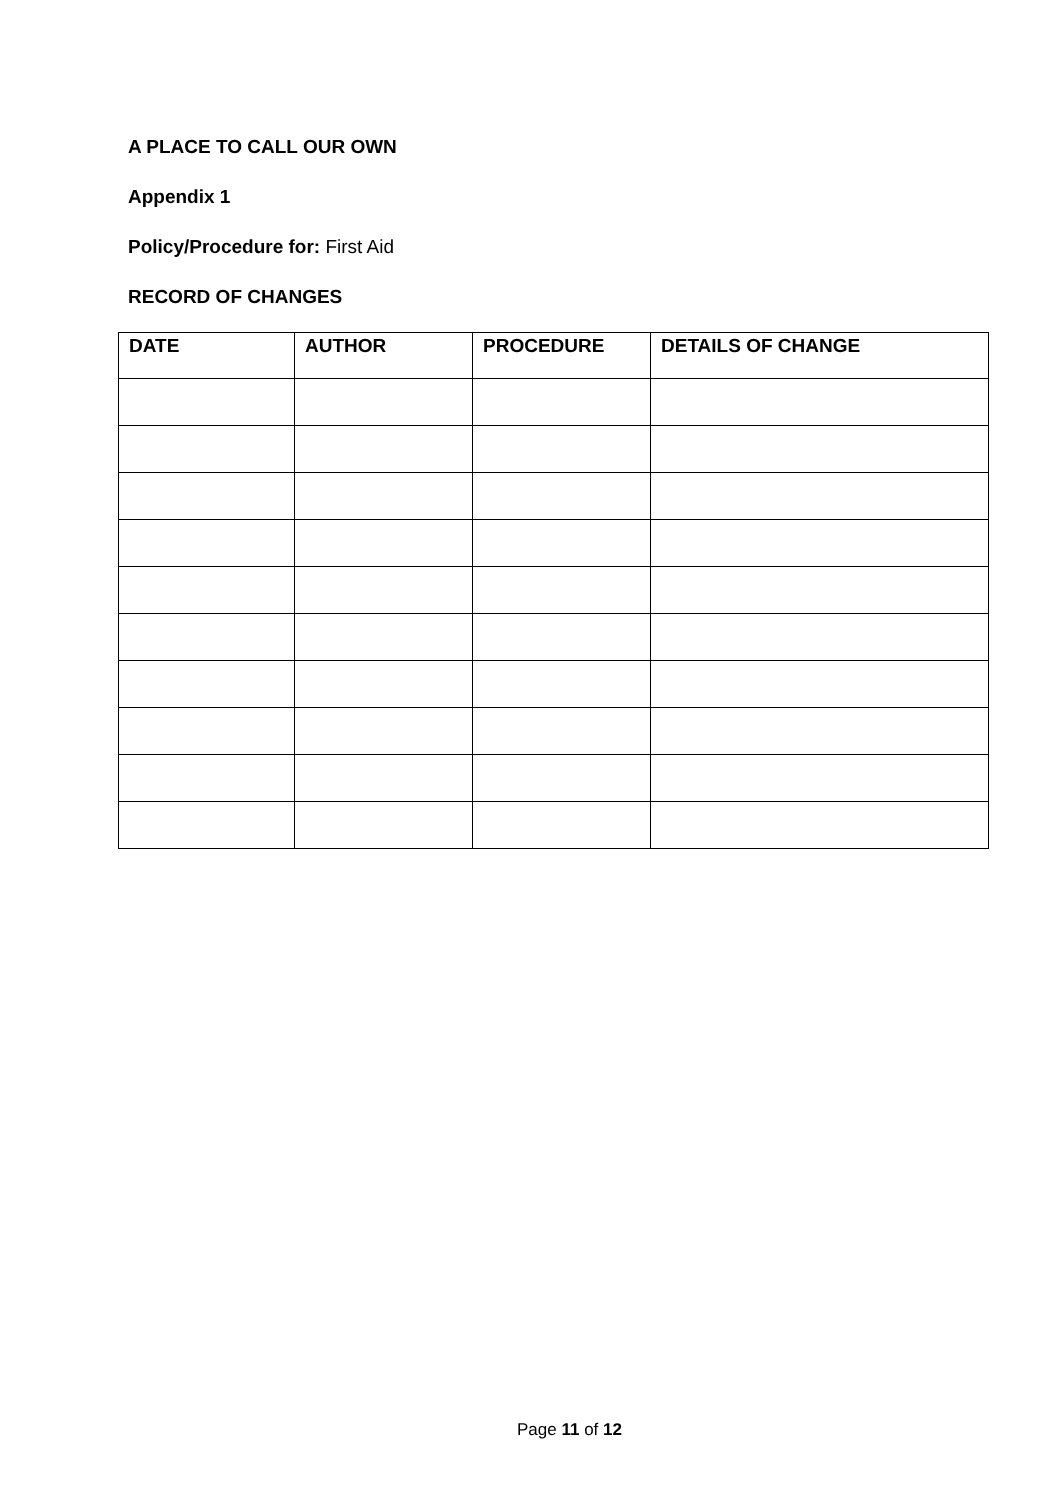A PLACE TO CALL OUR OWN
Appendix 1
Policy/Procedure for: First Aid
RECORD OF CHANGES
| DATE | AUTHOR | PROCEDURE | DETAILS OF CHANGE |
| --- | --- | --- | --- |
Page 11 of 12